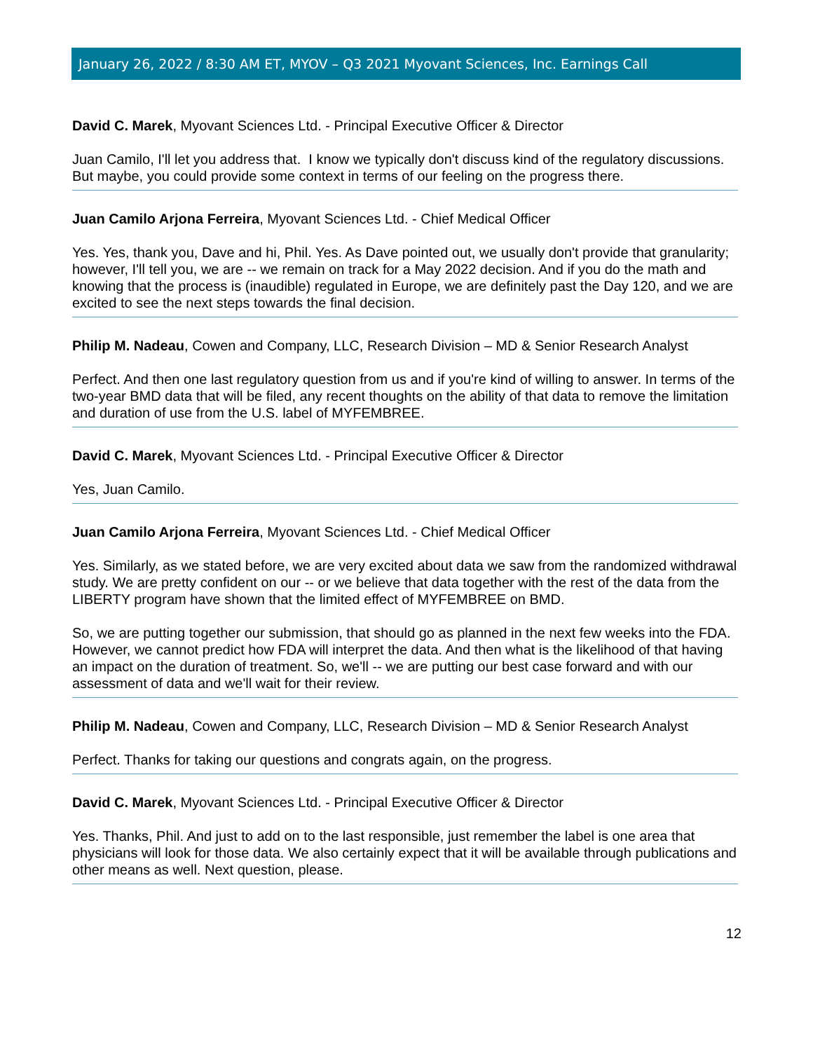January 26, 2022 / 8:30 AM ET, MYOV – Q3 2021 Myovant Sciences, Inc. Earnings Call
David C. Marek, Myovant Sciences Ltd. - Principal Executive Officer & Director
Juan Camilo, I'll let you address that. I know we typically don't discuss kind of the regulatory discussions. But maybe, you could provide some context in terms of our feeling on the progress there.
Juan Camilo Arjona Ferreira, Myovant Sciences Ltd. - Chief Medical Officer
Yes. Yes, thank you, Dave and hi, Phil. Yes. As Dave pointed out, we usually don't provide that granularity; however, I'll tell you, we are -- we remain on track for a May 2022 decision. And if you do the math and knowing that the process is (inaudible) regulated in Europe, we are definitely past the Day 120, and we are excited to see the next steps towards the final decision.
Philip M. Nadeau, Cowen and Company, LLC, Research Division – MD & Senior Research Analyst
Perfect. And then one last regulatory question from us and if you're kind of willing to answer. In terms of the two-year BMD data that will be filed, any recent thoughts on the ability of that data to remove the limitation and duration of use from the U.S. label of MYFEMBREE.
David C. Marek, Myovant Sciences Ltd. - Principal Executive Officer & Director
Yes, Juan Camilo.
Juan Camilo Arjona Ferreira, Myovant Sciences Ltd. - Chief Medical Officer
Yes. Similarly, as we stated before, we are very excited about data we saw from the randomized withdrawal study. We are pretty confident on our -- or we believe that data together with the rest of the data from the LIBERTY program have shown that the limited effect of MYFEMBREE on BMD.
So, we are putting together our submission, that should go as planned in the next few weeks into the FDA. However, we cannot predict how FDA will interpret the data. And then what is the likelihood of that having an impact on the duration of treatment. So, we'll -- we are putting our best case forward and with our assessment of data and we'll wait for their review.
Philip M. Nadeau, Cowen and Company, LLC, Research Division – MD & Senior Research Analyst
Perfect. Thanks for taking our questions and congrats again, on the progress.
David C. Marek, Myovant Sciences Ltd. - Principal Executive Officer & Director
Yes. Thanks, Phil. And just to add on to the last responsible, just remember the label is one area that physicians will look for those data. We also certainly expect that it will be available through publications and other means as well. Next question, please.
12